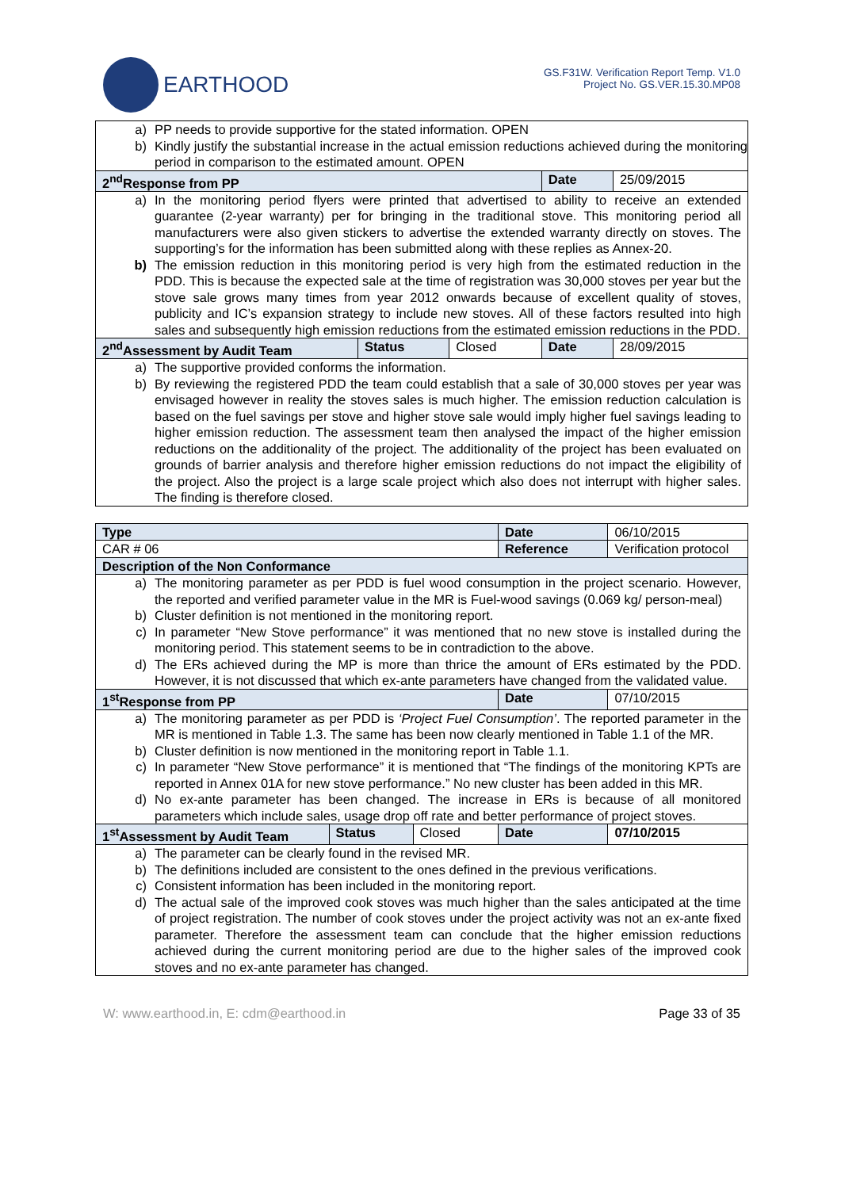EARTHOOD
GS.F31W. Verification Report Temp. V1.0
Project No. GS.VER.15.30.MP08
| a) PP needs to provide supportive for the stated information. OPEN b) Kindly justify the substantial increase in the actual emission reductions achieved during the monitoring period in comparison to the estimated amount. OPEN | | | | |
| 2<sup>nd</sup>Response from PP | | | Date | 25/09/2015 |
| a) In the monitoring period flyers were printed that advertised to ability to receive an extended guarantee (2-year warranty) per for bringing in the traditional stove. This monitoring period all manufacturers were also given stickers to advertise the extended warranty directly on stoves. The supporting’s for the information has been submitted along with these replies as Annex-20. b) The emission reduction in this monitoring period is very high from the estimated reduction in the PDD. This is because the expected sale at the time of registration was 30,000 stoves per year but the stove sale grows many times from year 2012 onwards because of excellent quality of stoves, publicity and IC’s expansion strategy to include new stoves. All of these factors resulted into high sales and subsequently high emission reductions from the estimated emission reductions in the PDD. | | | | |
| 2<sup>nd</sup>Assessment by Audit Team | Status | Closed | Date | 28/09/2015 |
| a) The supportive provided conforms the information. b) By reviewing the registered PDD the team could establish that a sale of 30,000 stoves per year was envisaged however in reality the stoves sales is much higher. The emission reduction calculation is based on the fuel savings per stove and higher stove sale would imply higher fuel savings leading to higher emission reduction. The assessment team then analysed the impact of the higher emission reductions on the additionality of the project. The additionality of the project has been evaluated on grounds of barrier analysis and therefore higher emission reductions do not impact the eligibility of the project. Also the project is a large scale project which also does not interrupt with higher sales. The finding is therefore closed. | | | | |
| Type | | | Date | 06/10/2015 |
| CAR # 06 | | | Reference | Verification protocol |
| Description of the Non Conformance | | | | |
| a) The monitoring parameter as per PDD is fuel wood consumption in the project scenario. However, the reported and verified parameter value in the MR is Fuel-wood savings (0.069 kg/ person-meal) b) Cluster definition is not mentioned in the monitoring report. c) In parameter “New Stove performance” it was mentioned that no new stove is installed during the monitoring period. This statement seems to be in contradiction to the above. d) The ERs achieved during the MP is more than thrice the amount of ERs estimated by the PDD. However, it is not discussed that which ex-ante parameters have changed from the validated value. | | | | |
| 1<sup>st</sup>Response from PP | | | Date | 07/10/2015 |
| a) The monitoring parameter as per PDD is ‘Project Fuel Consumption’ . The reported parameter in the MR is mentioned in Table 1.3. The same has been now clearly mentioned in Table 1.1 of the MR. b) Cluster definition is now mentioned in the monitoring report in Table 1.1. c) In parameter “New Stove performance” it is mentioned that “The findings of the monitoring KPTs are reported in Annex 01A for new stove performance.” No new cluster has been added in this MR. d) No ex-ante parameter has been changed. The increase in ERs is because of all monitored parameters which include sales, usage drop off rate and better performance of project stoves. | | | | |
| 1<sup>st</sup>Assessment by Audit Team | Status | Closed | Date | 07/10/2015 |
| a) The parameter can be clearly found in the revised MR. b) The definitions included are consistent to the ones defined in the previous verifications. c) Consistent information has been included in the monitoring report. d) The actual sale of the improved cook stoves was much higher than the sales anticipated at the time of project registration. The number of cook stoves under the project activity was not an ex-ante fixed parameter. Therefore the assessment team can conclude that the higher emission reductions achieved during the current monitoring period are due to the higher sales of the improved cook stoves and no ex-ante parameter has changed. | | | | |
W: www.earthood.in, E: cdm@earthood.in Page 33 of 35